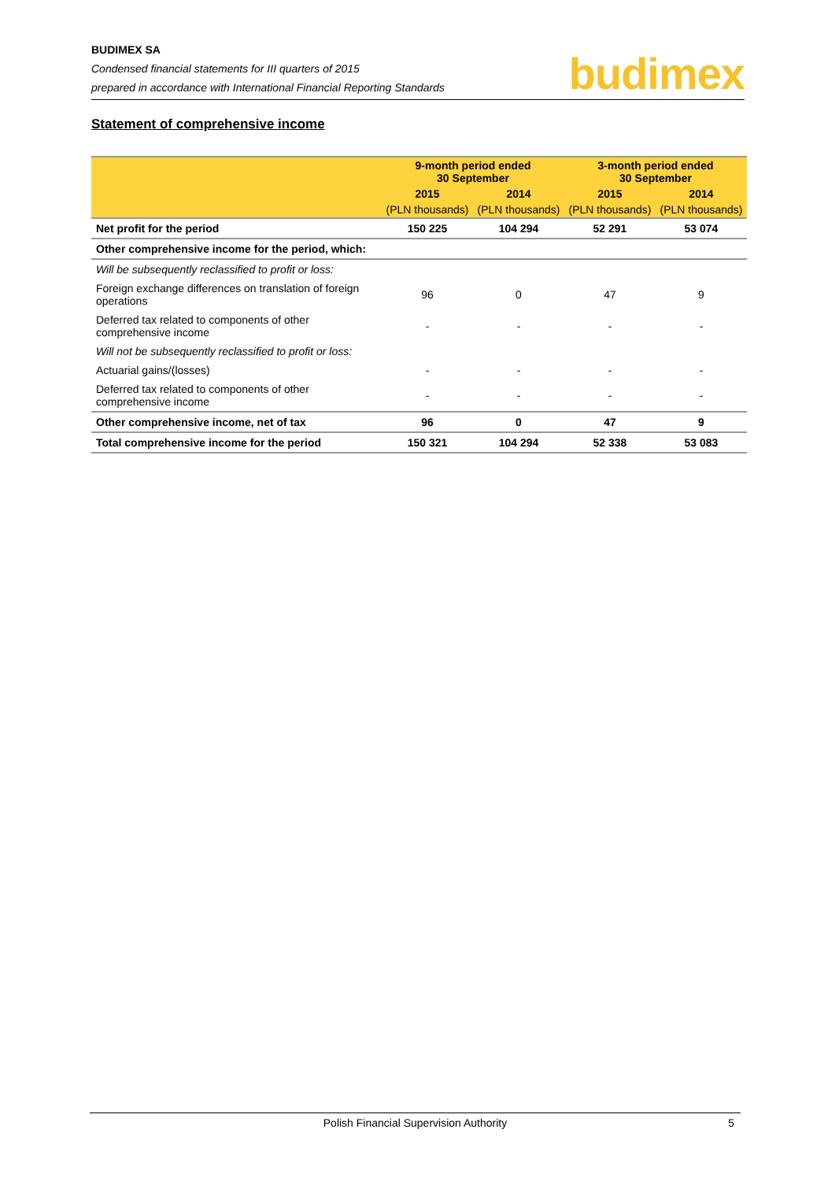BUDIMEX SA
Condensed financial statements for III quarters of 2015
prepared in accordance with International Financial Reporting Standards
budimex
Statement of comprehensive income
| | 9-month period ended 30 September | | 3-month period ended 30 September | |
| --- | --- | --- | --- | --- |
| | 2015 | 2014 | 2015 | 2014 |
| | (PLN thousands) | (PLN thousands) | (PLN thousands) | (PLN thousands) |
| Net profit for the period | 150 225 | 104 294 | 52 291 | 53 074 |
| Other comprehensive income for the period, which: | | | | |
| Will be subsequently reclassified to profit or loss: | | | | |
| Foreign exchange differences on translation of foreign operations | 96 | 0 | 47 | 9 |
| Deferred tax related to components of other comprehensive income | - | - | - | - |
| Will not be subsequently reclassified to profit or loss: | | | | |
| Actuarial gains/(losses) | - | - | - | - |
| Deferred tax related to components of other comprehensive income | - | - | - | - |
| Other comprehensive income, net of tax | 96 | 0 | 47 | 9 |
| Total comprehensive income for the period | 150 321 | 104 294 | 52 338 | 53 083 |
Polish Financial Supervision Authority 5